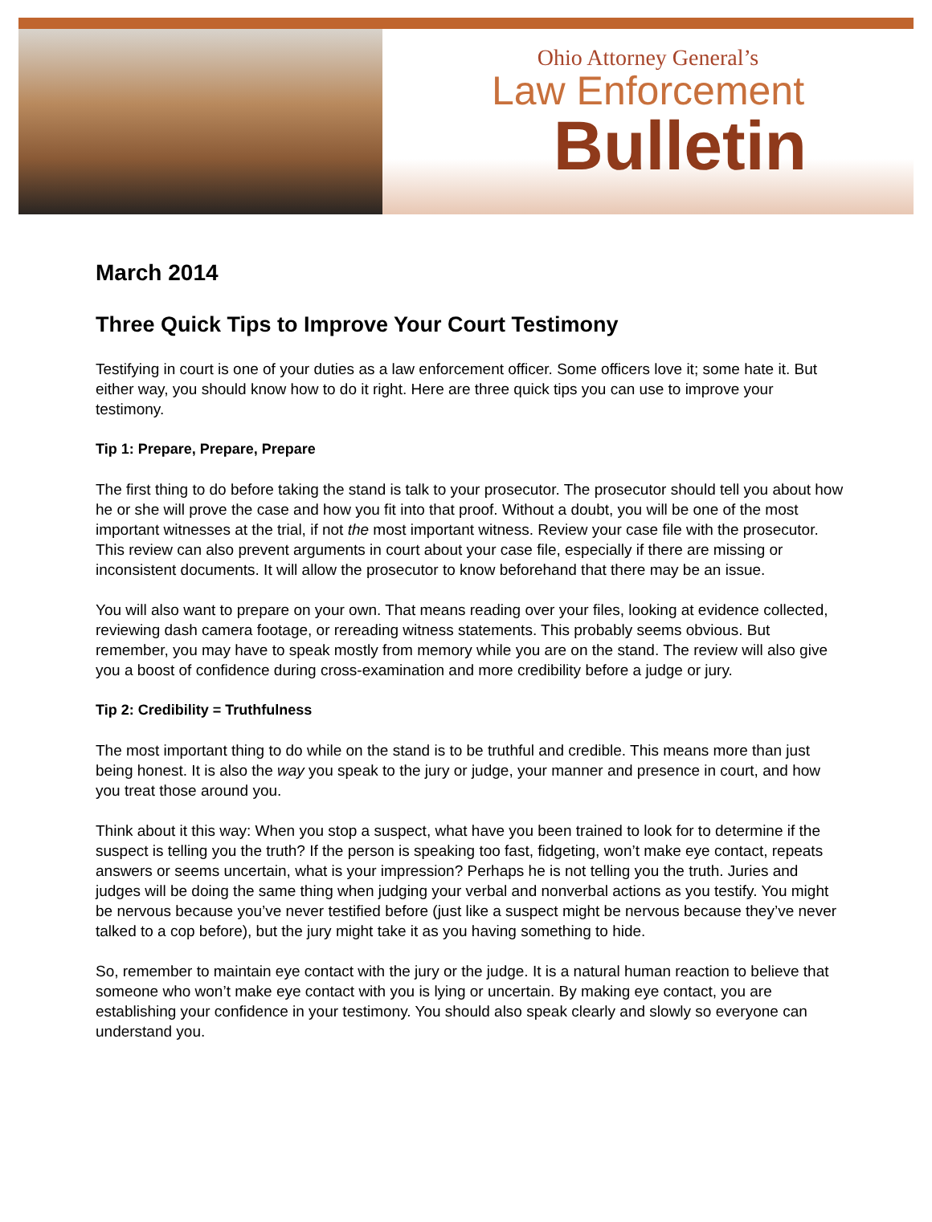Ohio Attorney General’s
Law Enforcement
Bulletin
March 2014
Three Quick Tips to Improve Your Court Testimony
Testifying in court is one of your duties as a law enforcement officer. Some officers love it; some hate it. But either way, you should know how to do it right. Here are three quick tips you can use to improve your testimony.
Tip 1: Prepare, Prepare, Prepare
The first thing to do before taking the stand is talk to your prosecutor. The prosecutor should tell you about how he or she will prove the case and how you fit into that proof. Without a doubt, you will be one of the most important witnesses at the trial, if not the most important witness. Review your case file with the prosecutor. This review can also prevent arguments in court about your case file, especially if there are missing or inconsistent documents. It will allow the prosecutor to know beforehand that there may be an issue.
You will also want to prepare on your own. That means reading over your files, looking at evidence collected, reviewing dash camera footage, or rereading witness statements. This probably seems obvious. But remember, you may have to speak mostly from memory while you are on the stand. The review will also give you a boost of confidence during cross-examination and more credibility before a judge or jury.
Tip 2: Credibility = Truthfulness
The most important thing to do while on the stand is to be truthful and credible. This means more than just being honest. It is also the way you speak to the jury or judge, your manner and presence in court, and how you treat those around you.
Think about it this way: When you stop a suspect, what have you been trained to look for to determine if the suspect is telling you the truth? If the person is speaking too fast, fidgeting, won’t make eye contact, repeats answers or seems uncertain, what is your impression? Perhaps he is not telling you the truth. Juries and judges will be doing the same thing when judging your verbal and nonverbal actions as you testify. You might be nervous because you’ve never testified before (just like a suspect might be nervous because they’ve never talked to a cop before), but the jury might take it as you having something to hide.
So, remember to maintain eye contact with the jury or the judge. It is a natural human reaction to believe that someone who won’t make eye contact with you is lying or uncertain. By making eye contact, you are establishing your confidence in your testimony. You should also speak clearly and slowly so everyone can understand you.